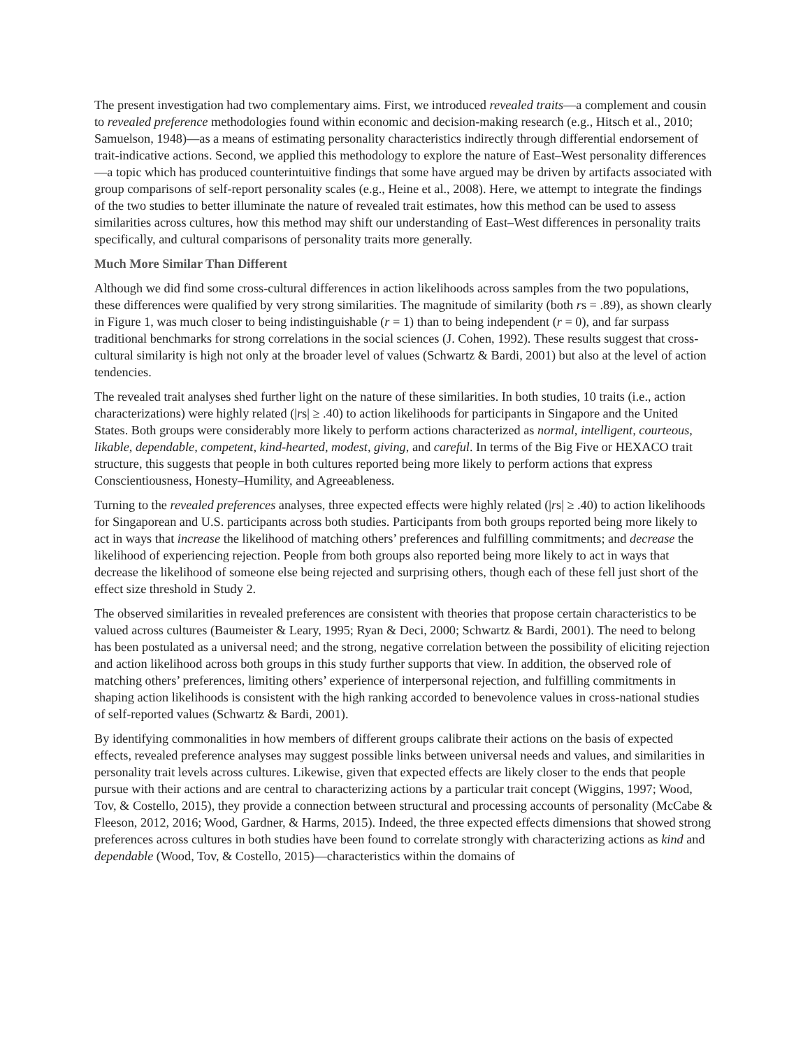The present investigation had two complementary aims. First, we introduced revealed traits—a complement and cousin to revealed preference methodologies found within economic and decision-making research (e.g., Hitsch et al., 2010; Samuelson, 1948)—as a means of estimating personality characteristics indirectly through differential endorsement of trait-indicative actions. Second, we applied this methodology to explore the nature of East–West personality differences—a topic which has produced counterintuitive findings that some have argued may be driven by artifacts associated with group comparisons of self-report personality scales (e.g., Heine et al., 2008). Here, we attempt to integrate the findings of the two studies to better illuminate the nature of revealed trait estimates, how this method can be used to assess similarities across cultures, how this method may shift our understanding of East–West differences in personality traits specifically, and cultural comparisons of personality traits more generally.
Much More Similar Than Different
Although we did find some cross-cultural differences in action likelihoods across samples from the two populations, these differences were qualified by very strong similarities. The magnitude of similarity (both rs = .89), as shown clearly in Figure 1, was much closer to being indistinguishable (r = 1) than to being independent (r = 0), and far surpass traditional benchmarks for strong correlations in the social sciences (J. Cohen, 1992). These results suggest that cross-cultural similarity is high not only at the broader level of values (Schwartz & Bardi, 2001) but also at the level of action tendencies.
The revealed trait analyses shed further light on the nature of these similarities. In both studies, 10 traits (i.e., action characterizations) were highly related (|rs| ≥ .40) to action likelihoods for participants in Singapore and the United States. Both groups were considerably more likely to perform actions characterized as normal, intelligent, courteous, likable, dependable, competent, kind-hearted, modest, giving, and careful. In terms of the Big Five or HEXACO trait structure, this suggests that people in both cultures reported being more likely to perform actions that express Conscientiousness, Honesty–Humility, and Agreeableness.
Turning to the revealed preferences analyses, three expected effects were highly related (|rs| ≥ .40) to action likelihoods for Singaporean and U.S. participants across both studies. Participants from both groups reported being more likely to act in ways that increase the likelihood of matching others’ preferences and fulfilling commitments; and decrease the likelihood of experiencing rejection. People from both groups also reported being more likely to act in ways that decrease the likelihood of someone else being rejected and surprising others, though each of these fell just short of the effect size threshold in Study 2.
The observed similarities in revealed preferences are consistent with theories that propose certain characteristics to be valued across cultures (Baumeister & Leary, 1995; Ryan & Deci, 2000; Schwartz & Bardi, 2001). The need to belong has been postulated as a universal need; and the strong, negative correlation between the possibility of eliciting rejection and action likelihood across both groups in this study further supports that view. In addition, the observed role of matching others’ preferences, limiting others’ experience of interpersonal rejection, and fulfilling commitments in shaping action likelihoods is consistent with the high ranking accorded to benevolence values in cross-national studies of self-reported values (Schwartz & Bardi, 2001).
By identifying commonalities in how members of different groups calibrate their actions on the basis of expected effects, revealed preference analyses may suggest possible links between universal needs and values, and similarities in personality trait levels across cultures. Likewise, given that expected effects are likely closer to the ends that people pursue with their actions and are central to characterizing actions by a particular trait concept (Wiggins, 1997; Wood, Tov, & Costello, 2015), they provide a connection between structural and processing accounts of personality (McCabe & Fleeson, 2012, 2016; Wood, Gardner, & Harms, 2015). Indeed, the three expected effects dimensions that showed strong preferences across cultures in both studies have been found to correlate strongly with characterizing actions as kind and dependable (Wood, Tov, & Costello, 2015)—characteristics within the domains of